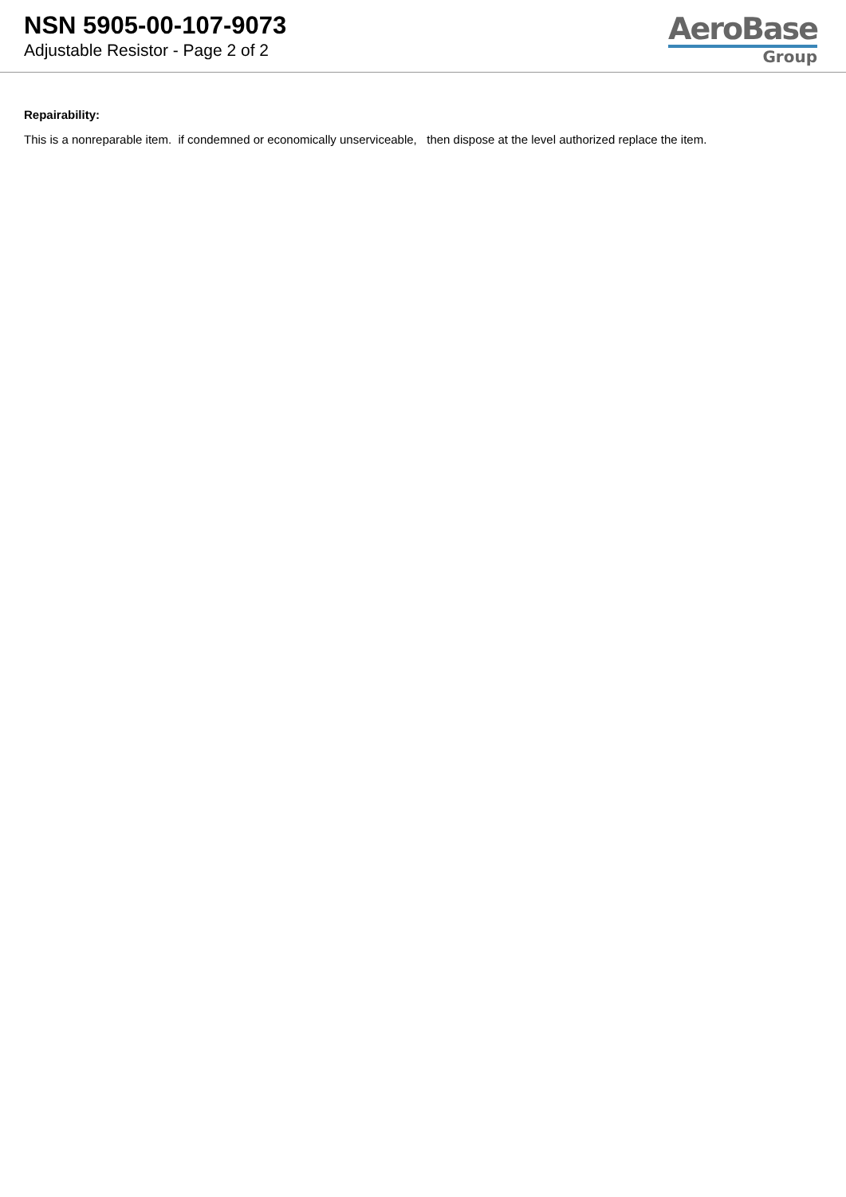NSN 5905-00-107-9073
Adjustable Resistor - Page 2 of 2
AeroBase
Group
Repairability:
This is a nonreparable item. if condemned or economically unserviceable, then dispose at the level authorized replace the item.